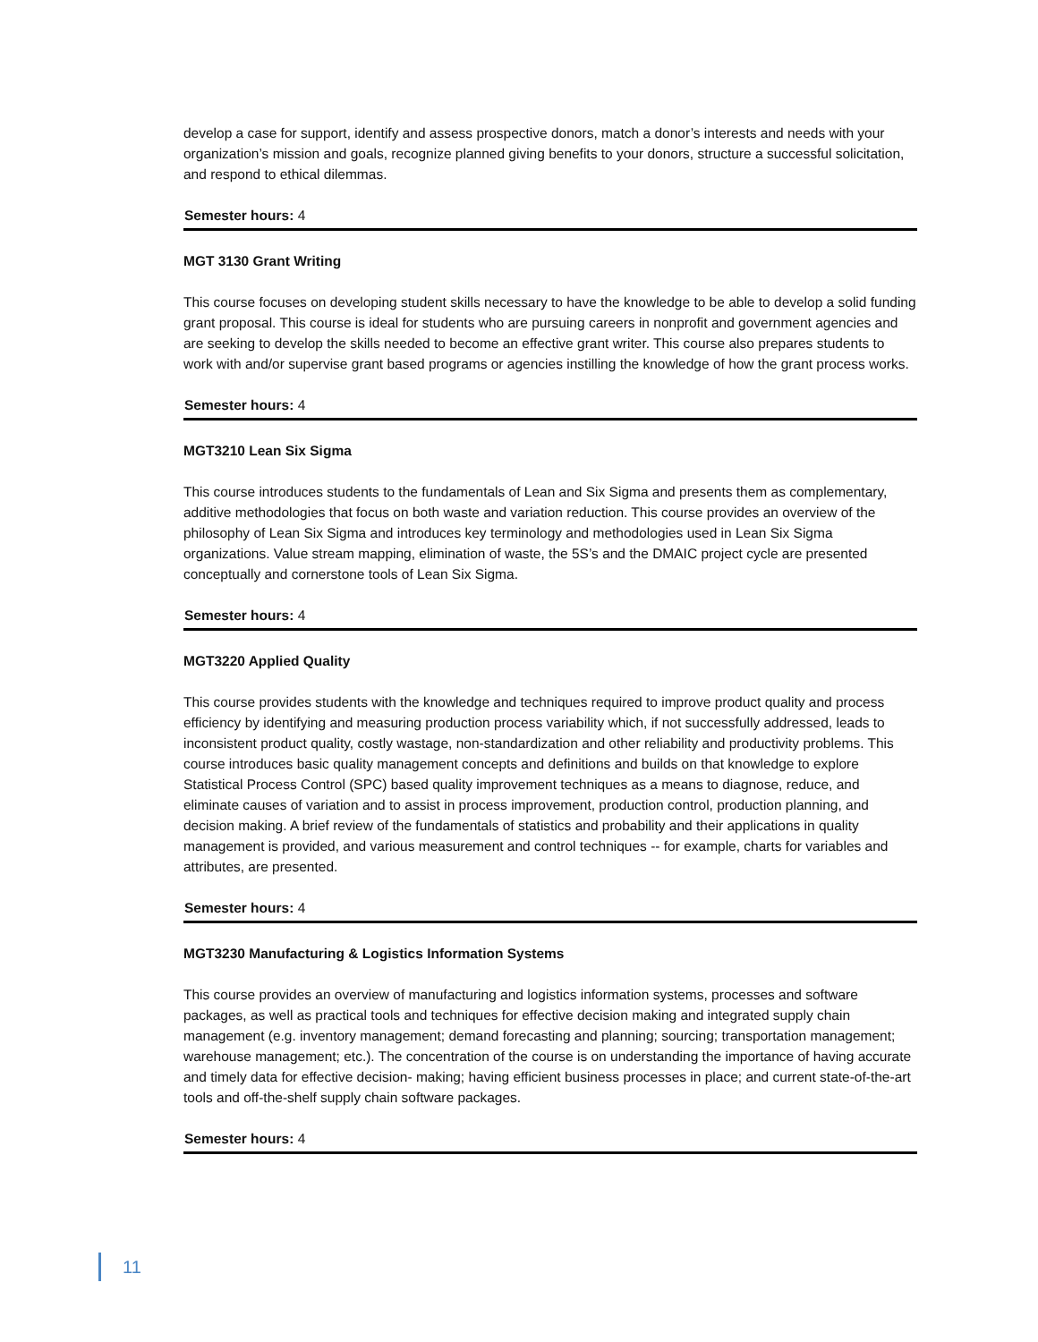develop a case for support, identify and assess prospective donors, match a donor’s interests and needs with your organization’s mission and goals, recognize planned giving benefits to your donors, structure a successful solicitation, and respond to ethical dilemmas.
Semester hours: 4
MGT 3130 Grant Writing
This course focuses on developing student skills necessary to have the knowledge to be able to develop a solid funding grant proposal. This course is ideal for students who are pursuing careers in nonprofit and government agencies and are seeking to develop the skills needed to become an effective grant writer. This course also prepares students to work with and/or supervise grant based programs or agencies instilling the knowledge of how the grant process works.
Semester hours: 4
MGT3210 Lean Six Sigma
This course introduces students to the fundamentals of Lean and Six Sigma and presents them as complementary, additive methodologies that focus on both waste and variation reduction. This course provides an overview of the philosophy of Lean Six Sigma and introduces key terminology and methodologies used in Lean Six Sigma organizations. Value stream mapping, elimination of waste, the 5S’s and the DMAIC project cycle are presented conceptually and cornerstone tools of Lean Six Sigma.
Semester hours: 4
MGT3220 Applied Quality
This course provides students with the knowledge and techniques required to improve product quality and process efficiency by identifying and measuring production process variability which, if not successfully addressed, leads to inconsistent product quality, costly wastage, non-standardization and other reliability and productivity problems. This course introduces basic quality management concepts and definitions and builds on that knowledge to explore Statistical Process Control (SPC) based quality improvement techniques as a means to diagnose, reduce, and eliminate causes of variation and to assist in process improvement, production control, production planning, and decision making. A brief review of the fundamentals of statistics and probability and their applications in quality management is provided, and various measurement and control techniques -- for example, charts for variables and attributes, are presented.
Semester hours: 4
MGT3230 Manufacturing & Logistics Information Systems
This course provides an overview of manufacturing and logistics information systems, processes and software packages, as well as practical tools and techniques for effective decision making and integrated supply chain management (e.g. inventory management; demand forecasting and planning; sourcing; transportation management; warehouse management; etc.). The concentration of the course is on understanding the importance of having accurate and timely data for effective decision- making; having efficient business processes in place; and current state-of-the-art tools and off-the-shelf supply chain software packages.
Semester hours: 4
11